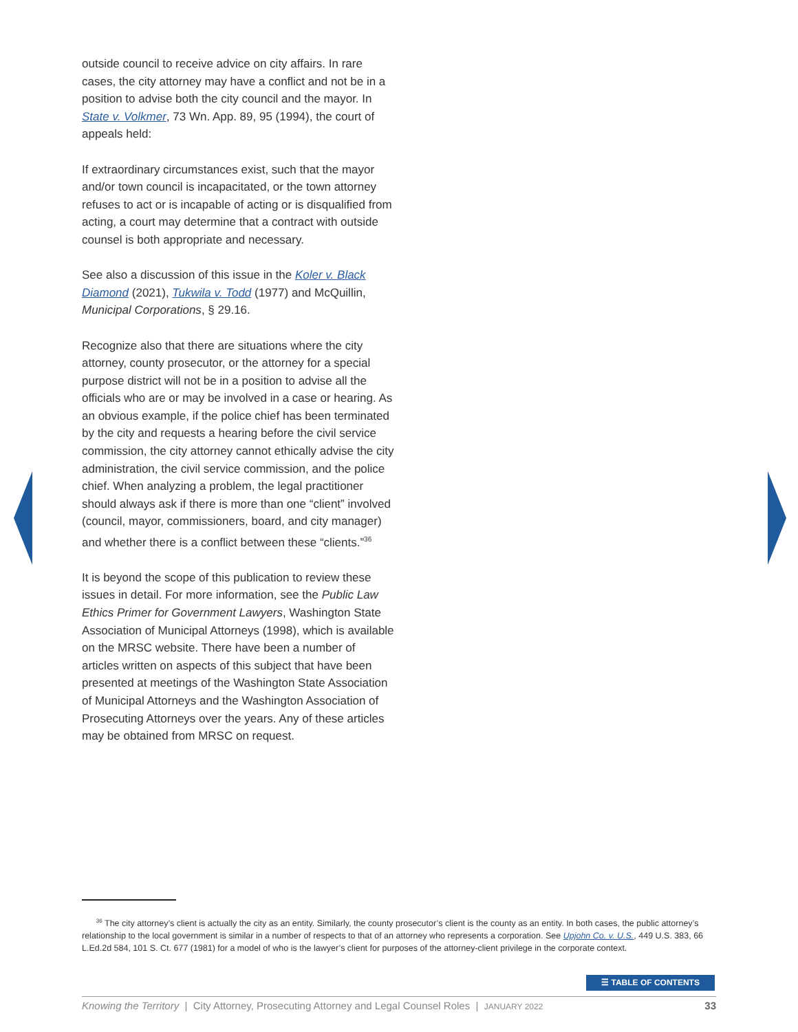outside council to receive advice on city affairs. In rare cases, the city attorney may have a conflict and not be in a position to advise both the city council and the mayor. In State v. Volkmer, 73 Wn. App. 89, 95 (1994), the court of appeals held:
If extraordinary circumstances exist, such that the mayor and/or town council is incapacitated, or the town attorney refuses to act or is incapable of acting or is disqualified from acting, a court may determine that a contract with outside counsel is both appropriate and necessary.
See also a discussion of this issue in the Koler v. Black Diamond (2021), Tukwila v. Todd (1977) and McQuillin, Municipal Corporations, § 29.16.
Recognize also that there are situations where the city attorney, county prosecutor, or the attorney for a special purpose district will not be in a position to advise all the officials who are or may be involved in a case or hearing. As an obvious example, if the police chief has been terminated by the city and requests a hearing before the civil service commission, the city attorney cannot ethically advise the city administration, the civil service commission, and the police chief. When analyzing a problem, the legal practitioner should always ask if there is more than one “client” involved (council, mayor, commissioners, board, and city manager) and whether there is a conflict between these “clients.”<sup>36</sup>
It is beyond the scope of this publication to review these issues in detail. For more information, see the Public Law Ethics Primer for Government Lawyers, Washington State Association of Municipal Attorneys (1998), which is available on the MRSC website. There have been a number of articles written on aspects of this subject that have been presented at meetings of the Washington State Association of Municipal Attorneys and the Washington Association of Prosecuting Attorneys over the years. Any of these articles may be obtained from MRSC on request.
<sup>36</sup> The city attorney’s client is actually the city as an entity. Similarly, the county prosecutor’s client is the county as an entity. In both cases, the public attorney’s relationship to the local government is similar in a number of respects to that of an attorney who represents a corporation. See Upjohn Co. v. U.S., 449 U.S. 383, 66 L.Ed.2d 584, 101 S. Ct. 677 (1981) for a model of who is the lawyer’s client for purposes of the attorney-client privilege in the corporate context.
☰ TABLE OF CONTENTS
Knowing the Territory | City Attorney, Prosecuting Attorney and Legal Counsel Roles | JANUARY 2022 33